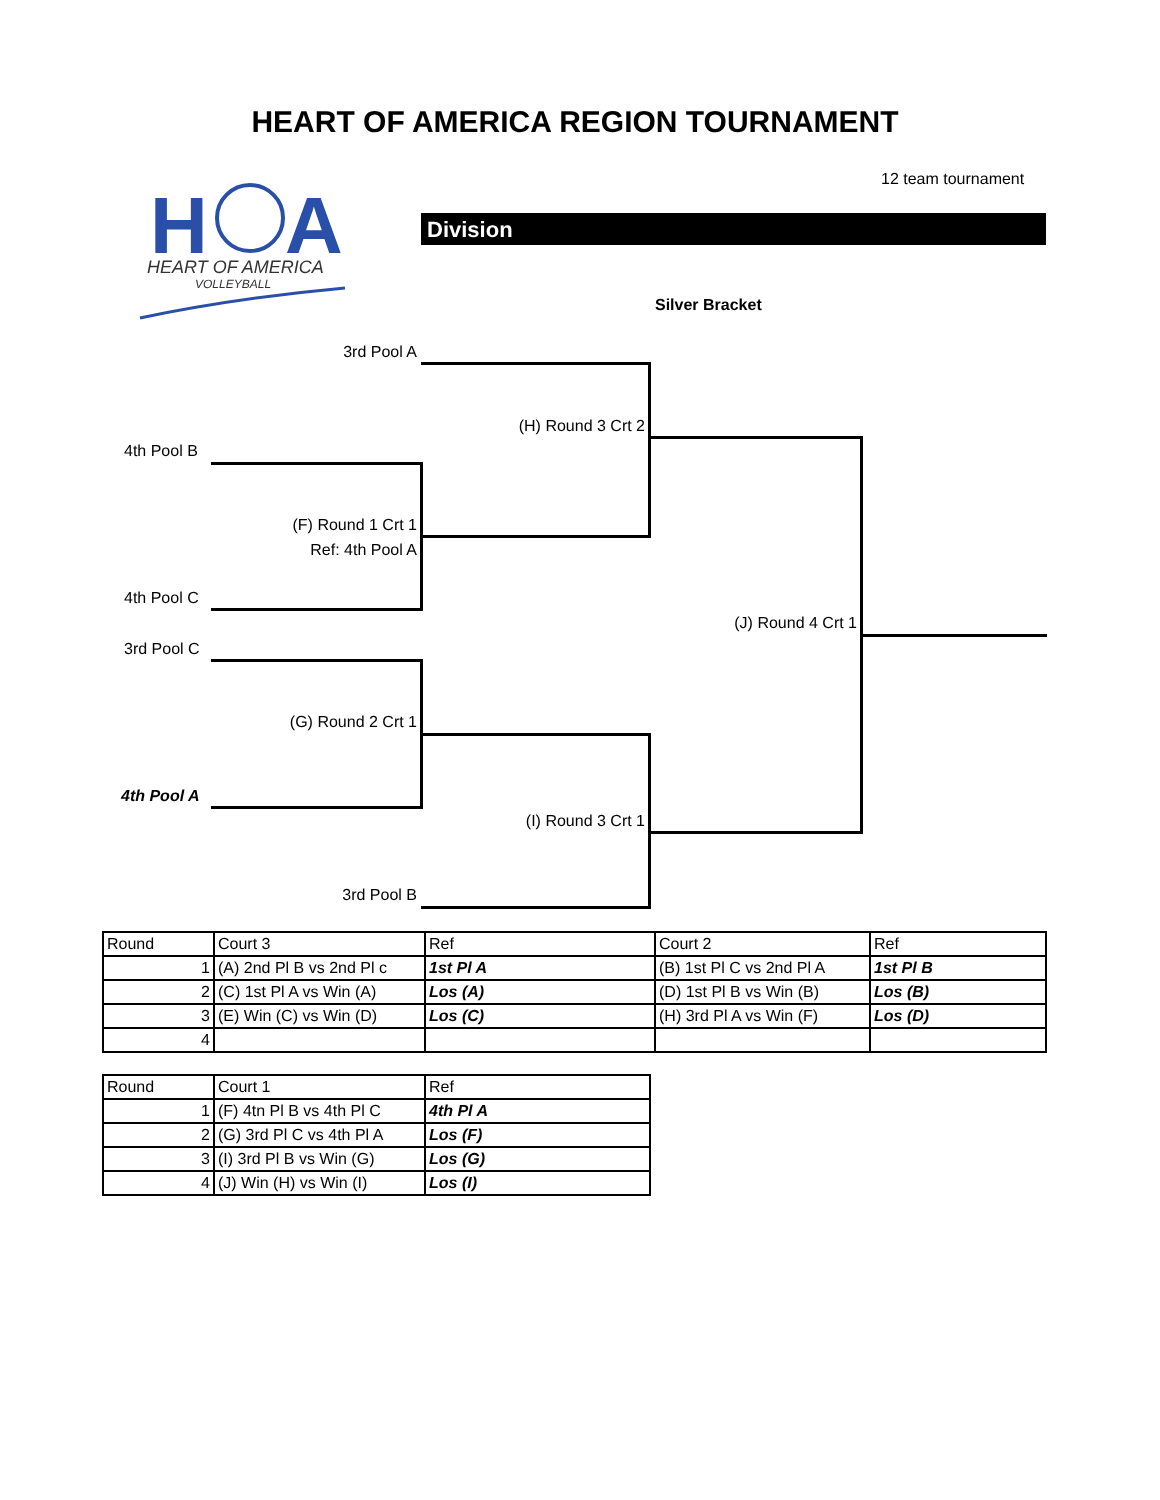HEART OF AMERICA REGION TOURNAMENT
12 team tournament
H
A
HEART OF AMERICA
VOLLEYBALL
Division
Silver Bracket
3rd Pool A
(H) Round 3 Crt 2
4th Pool B
(F) Round 1 Crt 1
Ref: 4th Pool A
4th Pool C
(J) Round 4 Crt 1
3rd Pool C
(G) Round 2 Crt 1
4th Pool A
(I) Round 3 Crt 1
3rd Pool B
| Round | Court 3 | Ref | Court 2 | Ref |
| 1 | (A) 2nd Pl B vs 2nd Pl c | 1st Pl A | (B) 1st Pl C vs 2nd Pl A | 1st Pl B |
| 2 | (C) 1st Pl A vs Win (A) | Los (A) | (D) 1st Pl B vs Win (B) | Los (B) |
| 3 | (E) Win (C) vs Win (D) | Los (C) | (H) 3rd Pl A vs Win (F) | Los (D) |
| 4 | | | | |
| Round | Court 1 | Ref |
| 1 | (F) 4tn Pl B vs 4th Pl C | 4th Pl A |
| 2 | (G) 3rd Pl C vs 4th Pl A | Los (F) |
| 3 | (I) 3rd Pl B vs Win (G) | Los (G) |
| 4 | (J) Win (H) vs Win (I) | Los (I) |